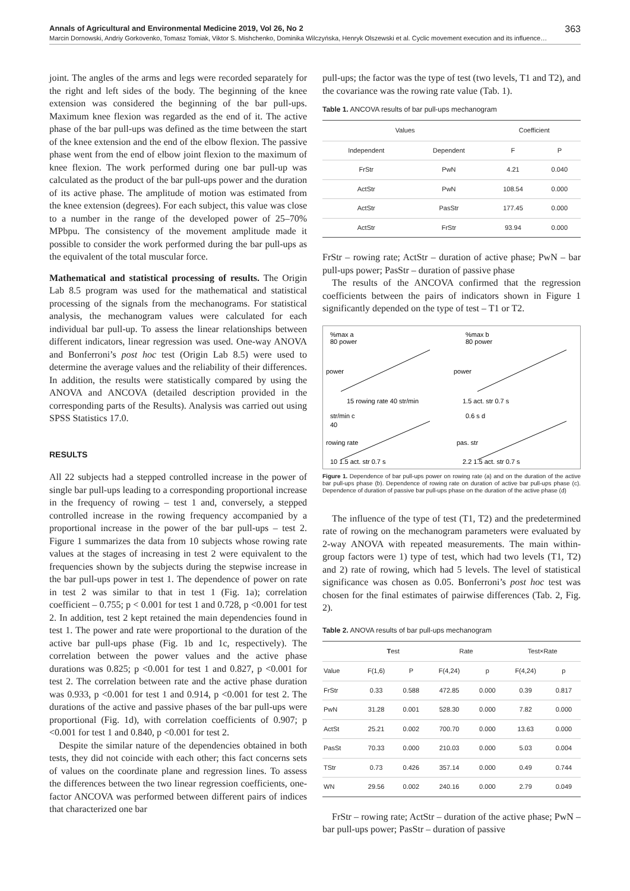Annals of Agricultural and Environmental Medicine 2019, Vol 26, No 2 363
Marcin Dornowski, Andriy Gorkovenko, Tomasz Tomiak, Viktor S. Mishchenko, Dominika Wilczyńska, Henryk Olszewski et al. Cyclic movement execution and its influence…
joint. The angles of the arms and legs were recorded separately for the right and left sides of the body. The beginning of the knee extension was considered the beginning of the bar pull-ups. Maximum knee flexion was regarded as the end of it. The active phase of the bar pull-ups was defined as the time between the start of the knee extension and the end of the elbow flexion. The passive phase went from the end of elbow joint flexion to the maximum of knee flexion. The work performed during one bar pull-up was calculated as the product of the bar pull-ups power and the duration of its active phase. The amplitude of motion was estimated from the knee extension (degrees). For each subject, this value was close to a number in the range of the developed power of 25–70% MPbpu. The consistency of the movement amplitude made it possible to consider the work performed during the bar pull-ups as the equivalent of the total muscular force.
Mathematical and statistical processing of results. The Origin Lab 8.5 program was used for the mathematical and statistical processing of the signals from the mechanograms. For statistical analysis, the mechanogram values were calculated for each individual bar pull-up. To assess the linear relationships between different indicators, linear regression was used. One-way ANOVA and Bonferroni’s post hoc test (Origin Lab 8.5) were used to determine the average values and the reliability of their differences. In addition, the results were statistically compared by using the ANOVA and ANCOVA (detailed description provided in the corresponding parts of the Results). Analysis was carried out using SPSS Statistics 17.0.
RESULTS
All 22 subjects had a stepped controlled increase in the power of single bar pull-ups leading to a corresponding proportional increase in the frequency of rowing – test 1 and, conversely, a stepped controlled increase in the rowing frequency accompanied by a proportional increase in the power of the bar pull-ups – test 2. Figure 1 summarizes the data from 10 subjects whose rowing rate values at the stages of increasing in test 2 were equivalent to the frequencies shown by the subjects during the stepwise increase in the bar pull-ups power in test 1. The dependence of power on rate in test 2 was similar to that in test 1 (Fig. 1a); correlation coefficient – 0.755; p < 0.001 for test 1 and 0.728, p <0.001 for test 2. In addition, test 2 kept retained the main dependencies found in test 1. The power and rate were proportional to the duration of the active bar pull-ups phase (Fig. 1b and 1c, respectively). The correlation between the power values and the active phase durations was 0.825; p <0.001 for test 1 and 0.827, p <0.001 for test 2. The correlation between rate and the active phase duration was 0.933, p <0.001 for test 1 and 0.914, p <0.001 for test 2. The durations of the active and passive phases of the bar pull-ups were proportional (Fig. 1d), with correlation coefficients of 0.907; p <0.001 for test 1 and 0.840, p <0.001 for test 2.
Despite the similar nature of the dependencies obtained in both tests, they did not coincide with each other; this fact concerns sets of values on the coordinate plane and regression lines. To assess the differences between the two linear regression coefficients, one-factor ANCOVA was performed between different pairs of indices that characterized one bar
pull-ups; the factor was the type of test (two levels, T1 and T2), and the covariance was the rowing rate value (Tab. 1).
Table 1. ANCOVA results of bar pull-ups mechanogram
| Values | | Coefficient | |
| --- | --- | --- | --- |
| Independent | Dependent | F | P |
| FrStr | PwN | 4.21 | 0.040 |
| ActStr | PwN | 108.54 | 0.000 |
| ActStr | PasStr | 177.45 | 0.000 |
| ActStr | FrStr | 93.94 | 0.000 |
FrStr – rowing rate; ActStr – duration of active phase; PwN – bar pull-ups power; PasStr – duration of passive phase
The results of the ANCOVA confirmed that the regression coefficients between the pairs of indicators shown in Figure 1 significantly depended on the type of test – T1 or T2.
%max a
80 power
power
15 rowing rate 40 str/min
%max b
80 power
power
1.5 act. str 0.7 s
str/min c
40
rowing rate
10 1.5 act. str 0.7 s
0.6 s d
pas. str
2.2 1.5 act. str 0.7 s
Figure 1. Dependence of bar pull-ups power on rowing rate (a) and on the duration of the active bar pull-ups phase (b). Dependence of rowing rate on duration of active bar pull-ups phase (c). Dependence of duration of passive bar pull-ups phase on the duration of the active phase (d)
The influence of the type of test (T1, T2) and the predetermined rate of rowing on the mechanogram parameters were evaluated by 2-way ANOVA with repeated measurements. The main within-group factors were 1) type of test, which had two levels (T1, T2) and 2) rate of rowing, which had 5 levels. The level of statistical significance was chosen as 0.05. Bonferroni’s post hoc test was chosen for the final estimates of pairwise differences (Tab. 2, Fig. 2).
Table 2. ANOVA results of bar pull-ups mechanogram
| | T est | | Rate | | Test×Rate | |
| --- | --- | --- | --- | --- | --- | --- |
| Value | F(1,6) | P | F(4,24) | p | F(4,24) | p |
| FrStr | 0.33 | 0.588 | 472.85 | 0.000 | 0.39 | 0.817 |
| PwN | 31.28 | 0.001 | 528.30 | 0.000 | 7.82 | 0.000 |
| ActSt | 25.21 | 0.002 | 700.70 | 0.000 | 13.63 | 0.000 |
| PasSt | 70.33 | 0.000 | 210.03 | 0.000 | 5.03 | 0.004 |
| TStr | 0.73 | 0.426 | 357.14 | 0.000 | 0.49 | 0.744 |
| WN | 29.56 | 0.002 | 240.16 | 0.000 | 2.79 | 0.049 |
FrStr – rowing rate; ActStr – duration of the active phase; PwN – bar pull-ups power; PasStr – duration of passive